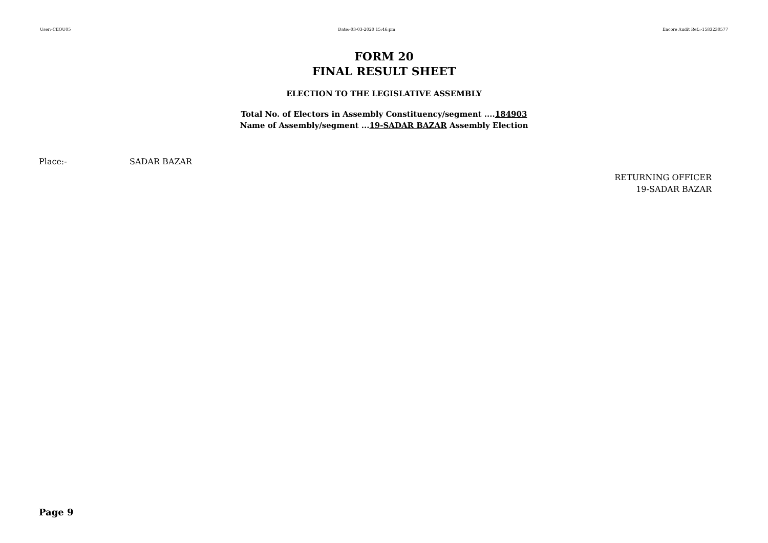User:-CEOU05 Date:-03-03-2020 15:46:pm Encore Audit Ref.:-1583230577
FORM 20
FINAL RESULT SHEET
ELECTION TO THE LEGISLATIVE ASSEMBLY
Total No. of Electors in Assembly Constituency/segment ....184903
Name of Assembly/segment ...19-SADAR BAZAR Assembly Election
Place:- SADAR BAZAR
RETURNING OFFICER
19-SADAR BAZAR
Page 9